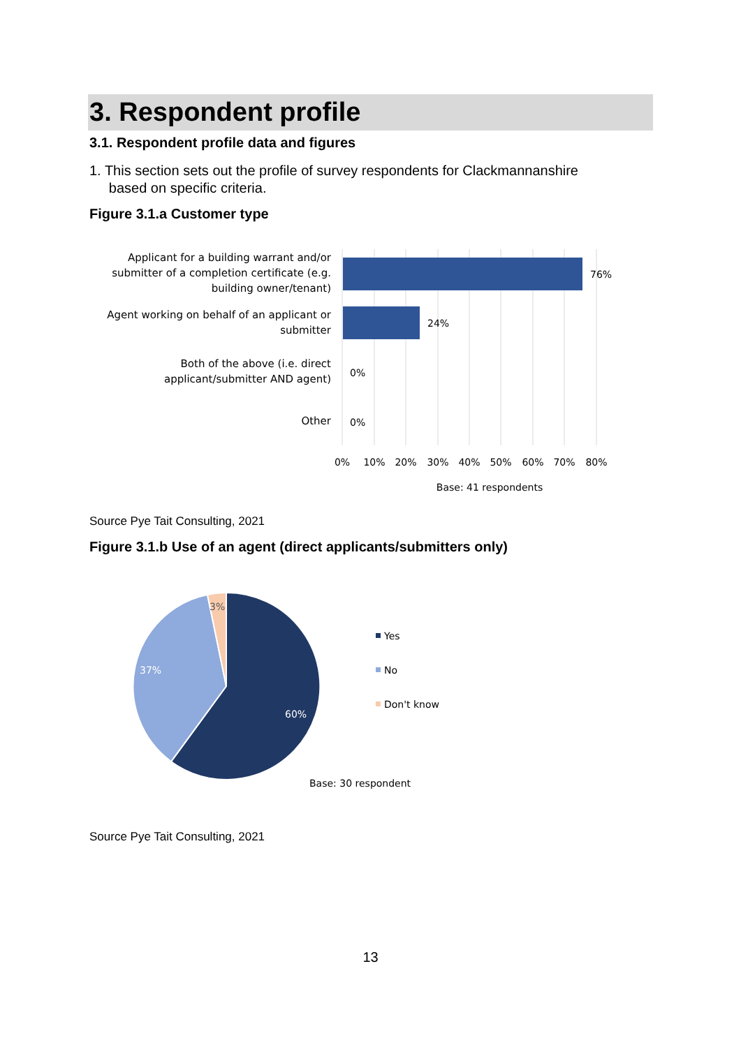3. Respondent profile
3.1. Respondent profile data and figures
1. This section sets out the profile of survey respondents for Clackmannanshire
based on specific criteria.
Figure 3.1.a Customer type
Applicant for a building warrant and/or submitter of a completion certificate (e.g. building owner/tenant)
Agent working on behalf of an applicant or submitter
Both of the above (i.e. direct applicant/submitter AND agent)
Other
76%
24%
0%
0%
0%
10%
20%
30%
40%
50%
60%
70%
80%
Base: 41 respondents
Source Pye Tait Consulting, 2021
Figure 3.1.b Use of an agent (direct applicants/submitters only)
3%
37%
60%
Yes
No
Don't know
Base: 30 respondent
Source Pye Tait Consulting, 2021
13